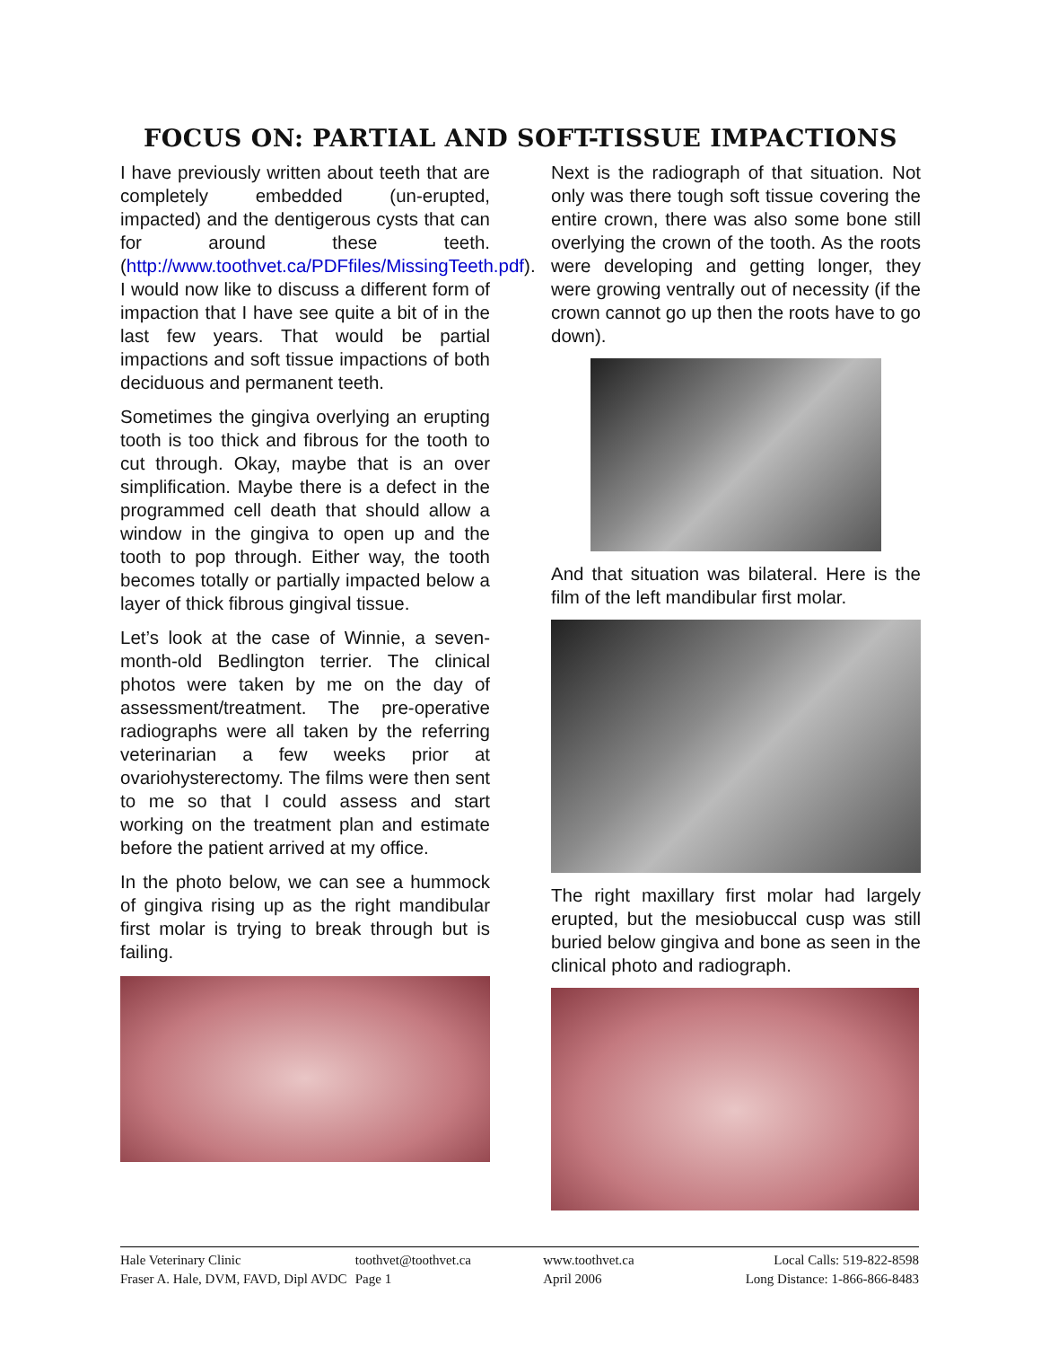FOCUS ON: PARTIAL AND SOFT-TISSUE IMPACTIONS
I have previously written about teeth that are completely embedded (un-erupted, impacted) and the dentigerous cysts that can for around these teeth. (http://www.toothvet.ca/PDFfiles/MissingTeeth.pdf). I would now like to discuss a different form of impaction that I have see quite a bit of in the last few years. That would be partial impactions and soft tissue impactions of both deciduous and permanent teeth.
Sometimes the gingiva overlying an erupting tooth is too thick and fibrous for the tooth to cut through. Okay, maybe that is an over simplification. Maybe there is a defect in the programmed cell death that should allow a window in the gingiva to open up and the tooth to pop through. Either way, the tooth becomes totally or partially impacted below a layer of thick fibrous gingival tissue.
Let’s look at the case of Winnie, a seven-month-old Bedlington terrier. The clinical photos were taken by me on the day of assessment/treatment. The pre-operative radiographs were all taken by the referring veterinarian a few weeks prior at ovariohysterectomy. The films were then sent to me so that I could assess and start working on the treatment plan and estimate before the patient arrived at my office.
In the photo below, we can see a hummock of gingiva rising up as the right mandibular first molar is trying to break through but is failing.
Next is the radiograph of that situation. Not only was there tough soft tissue covering the entire crown, there was also some bone still overlying the crown of the tooth. As the roots were developing and getting longer, they were growing ventrally out of necessity (if the crown cannot go up then the roots have to go down).
And that situation was bilateral. Here is the film of the left mandibular first molar.
The right maxillary first molar had largely erupted, but the mesiobuccal cusp was still buried below gingiva and bone as seen in the clinical photo and radiograph.
Hale Veterinary Clinic
Fraser A. Hale, DVM, FAVD, Dipl AVDC
toothvet@toothvet.ca
Page 1
www.toothvet.ca
April 2006
Local Calls: 519-822-8598
Long Distance: 1-866-866-8483